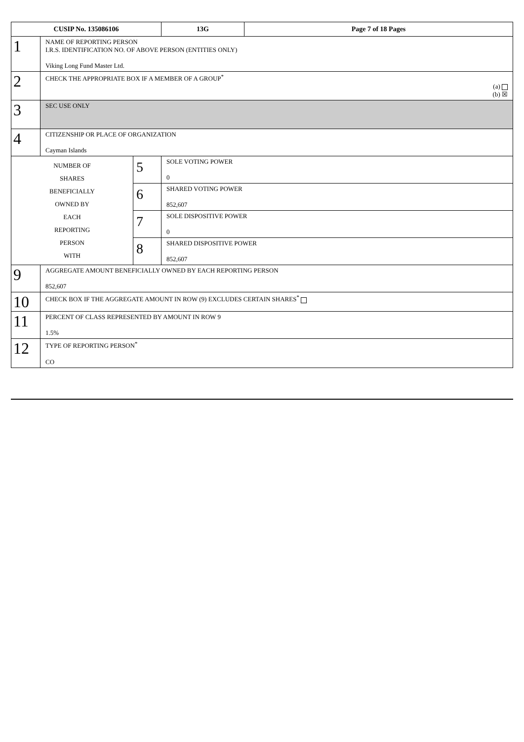| CUSIP No. 135086106 | | | 13G | Page 7 of 18 Pages |
| --- | --- | --- | --- | --- |
| 1 | NAME OF REPORTING PERSON I.R.S. IDENTIFICATION NO. OF ABOVE PERSON (ENTITIES ONLY) Viking Long Fund Master Ltd. | | | |
| 2 | CHECK THE APPROPRIATE BOX IF A MEMBER OF A GROUP<sup>*</sup> (a) (b) ☒ | | | |
| 3 | SEC USE ONLY | | | |
| 4 | CITIZENSHIP OR PLACE OF ORGANIZATION Cayman Islands | | | |
| NUMBER OF SHARES BENEFICIALLY OWNED BY EACH REPORTING PERSON WITH | | 5 | SOLE VOTING POWER 0 | |
| | | 6 | SHARED VOTING POWER 852,607 | |
| | | 7 | SOLE DISPOSITIVE POWER 0 | |
| | | 8 | SHARED DISPOSITIVE POWER 852,607 | |
| 9 | AGGREGATE AMOUNT BENEFICIALLY OWNED BY EACH REPORTING PERSON 852,607 | | | |
| 10 | CHECK BOX IF THE AGGREGATE AMOUNT IN ROW (9) EXCLUDES CERTAIN SHARES<sup>*</sup> | | | |
| 11 | PERCENT OF CLASS REPRESENTED BY AMOUNT IN ROW 9 1.5% | | | |
| 12 | TYPE OF REPORTING PERSON<sup>*</sup> CO | | | |